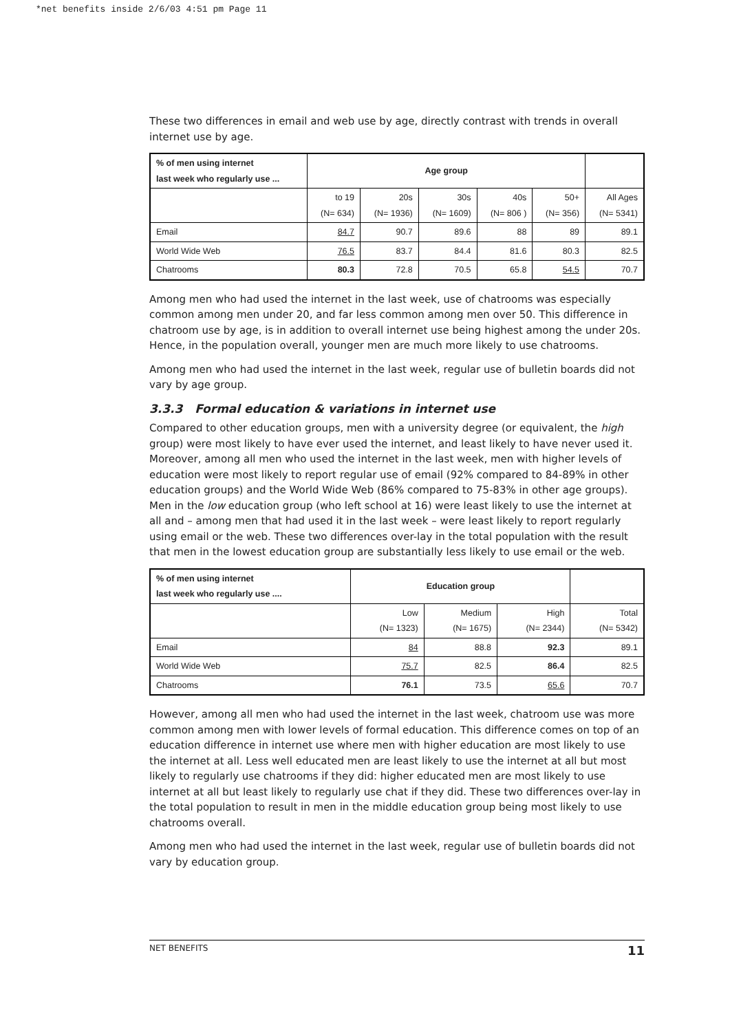*net benefits inside 2/6/03 4:51 pm Page 11
These two differences in email and web use by age, directly contrast with trends in overall internet use by age.
| % of men using internet last week who regularly use ... | Age group | | | | | |
| --- | --- | --- | --- | --- | --- | --- |
| | to 19 (N= 634) | 20s (N= 1936) | 30s (N= 1609) | 40s (N= 806 ) | 50+ (N= 356) | All Ages (N= 5341) |
| Email | 84.7 | 90.7 | 89.6 | 88 | 89 | 89.1 |
| World Wide Web | 76.5 | 83.7 | 84.4 | 81.6 | 80.3 | 82.5 |
| Chatrooms | 80.3 | 72.8 | 70.5 | 65.8 | 54.5 | 70.7 |
Among men who had used the internet in the last week, use of chatrooms was especially common among men under 20, and far less common among men over 50. This difference in chatroom use by age, is in addition to overall internet use being highest among the under 20s. Hence, in the population overall, younger men are much more likely to use chatrooms.
Among men who had used the internet in the last week, regular use of bulletin boards did not vary by age group.
3.3.3 Formal education & variations in internet use
Compared to other education groups, men with a university degree (or equivalent, the high group) were most likely to have ever used the internet, and least likely to have never used it. Moreover, among all men who used the internet in the last week, men with higher levels of education were most likely to report regular use of email (92% compared to 84-89% in other education groups) and the World Wide Web (86% compared to 75-83% in other age groups). Men in the low education group (who left school at 16) were least likely to use the internet at all and – among men that had used it in the last week – were least likely to report regularly using email or the web. These two differences over-lay in the total population with the result that men in the lowest education group are substantially less likely to use email or the web.
| % of men using internet last week who regularly use .... | Education group | | | |
| --- | --- | --- | --- | --- |
| | Low (N= 1323) | Medium (N= 1675) | High (N= 2344) | Total (N= 5342) |
| Email | 84 | 88.8 | 92.3 | 89.1 |
| World Wide Web | 75.7 | 82.5 | 86.4 | 82.5 |
| Chatrooms | 76.1 | 73.5 | 65.6 | 70.7 |
However, among all men who had used the internet in the last week, chatroom use was more common among men with lower levels of formal education. This difference comes on top of an education difference in internet use where men with higher education are most likely to use the internet at all. Less well educated men are least likely to use the internet at all but most likely to regularly use chatrooms if they did: higher educated men are most likely to use internet at all but least likely to regularly use chat if they did. These two differences over-lay in the total population to result in men in the middle education group being most likely to use chatrooms overall.
Among men who had used the internet in the last week, regular use of bulletin boards did not vary by education group.
NET BENEFITS 11